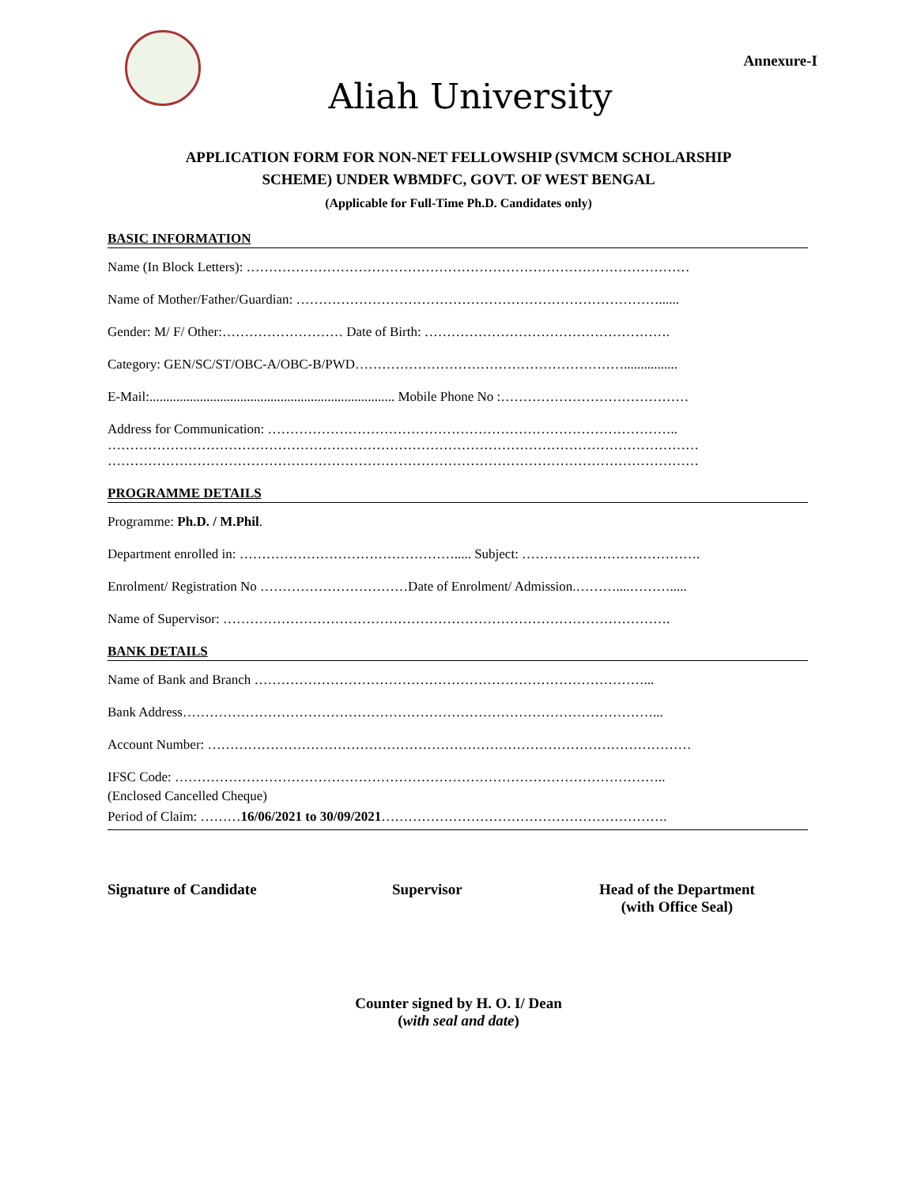Annexure-I
Aliah University
APPLICATION FORM FOR NON-NET FELLOWSHIP (SVMCM SCHOLARSHIP
SCHEME) UNDER WBMDFC, GOVT. OF WEST BENGAL
(Applicable for Full-Time Ph.D. Candidates only)
BASIC INFORMATION
Name (In Block Letters): ………………………………………………………………………………………
Name of Mother/Father/Guardian: ………………………………………………………………………......
Gender: M/ F/ Other:……………………… Date of Birth: ……………………………………………….
Category: GEN/SC/ST/OBC-A/OBC-B/PWD……………………………………………………................
E-Mail:......................................................................... Mobile Phone No :……………………………………
Address for Communication: ………………………………………………………………………………..
……………………………………………………………………………………………………………………
……………………………………………………………………………………………………………………
PROGRAMME DETAILS
Programme: Ph.D. / M.Phil.
Department enrolled in: …………………………………………..... Subject: ………………………………….
Enrolment/ Registration No ……………………………Date of Enrolment/ Admission.………....……….....
Name of Supervisor: ……………………………………………………………………………………….
BANK DETAILS
Name of Bank and Branch ……………………………………………………………………………...
Bank Address……………………………………………………………………………………………...
Account Number: ………………………………………………………………………………………………
IFSC Code: ………………………………………………………………………………………………..
(Enclosed Cancelled Cheque)
Period of Claim: ………16/06/2021 to 30/09/2021……………………………………………………….
Signature of Candidate Supervisor Head of the Department
(with Office Seal)
Counter signed by H. O. I/ Dean
(with seal and date)